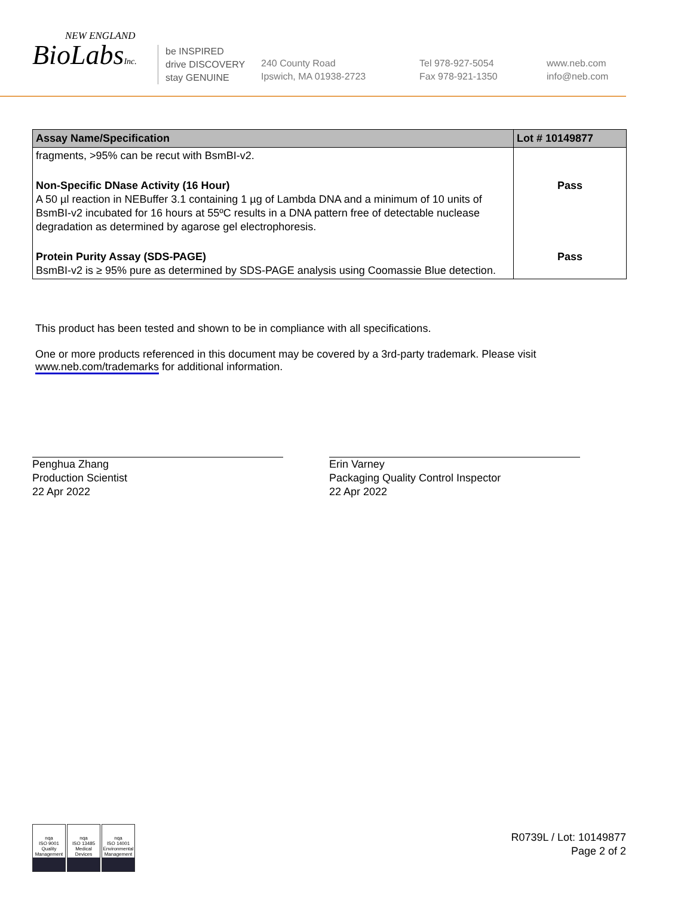NEW ENGLAND
BioLabsInc.
be INSPIRED
drive DISCOVERY
stay GENUINE
240 County Road
Ipswich, MA 01938-2723
Tel 978-927-5054
Fax 978-921-1350
www.neb.com
info@neb.com
| Assay Name/Specification | Lot # 10149877 |
| --- | --- |
| fragments, >95% can be recut with BsmBI-v2. | |
| Non-Specific DNase Activity (16 Hour) A 50 µl reaction in NEBuffer 3.1 containing 1 µg of Lambda DNA and a minimum of 10 units of BsmBI-v2 incubated for 16 hours at 55ºC results in a DNA pattern free of detectable nuclease degradation as determined by agarose gel electrophoresis. | Pass |
| Protein Purity Assay (SDS-PAGE) BsmBI-v2 is ≥ 95% pure as determined by SDS-PAGE analysis using Coomassie Blue detection. | Pass |
This product has been tested and shown to be in compliance with all specifications.
One or more products referenced in this document may be covered by a 3rd-party trademark. Please visit www.neb.com/trademarks for additional information.
Penghua Zhang
Production Scientist
22 Apr 2022
Erin Varney
Packaging Quality Control Inspector
22 Apr 2022
nqa
ISO 9001
Quality Management
nqa
ISO 13485
Medical Devices
nqa
ISO 14001
Environmental Management
R0739L / Lot: 10149877
Page 2 of 2